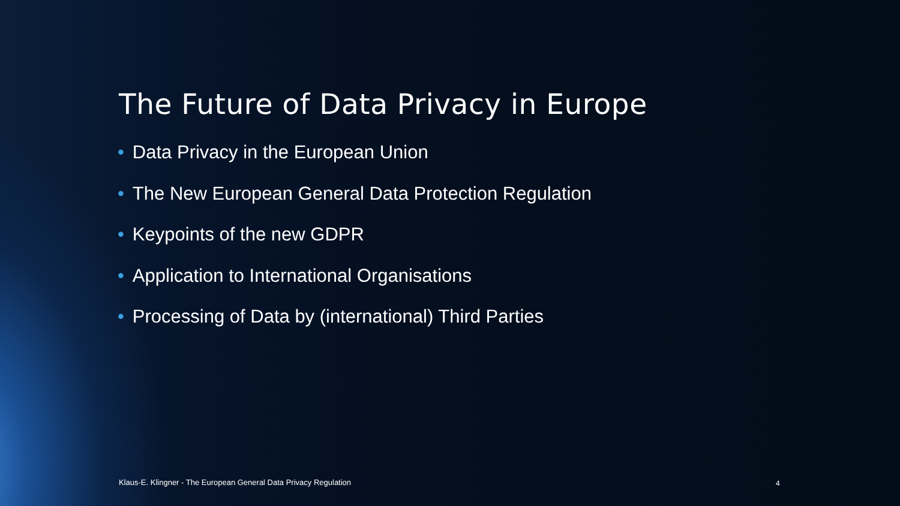The Future of Data Privacy in Europe
• Data Privacy in the European Union
• The New European General Data Protection Regulation
• Keypoints of the new GDPR
• Application to International Organisations
• Processing of Data by (international) Third Parties
Klaus-E. Klingner - The European General Data Privacy Regulation
4